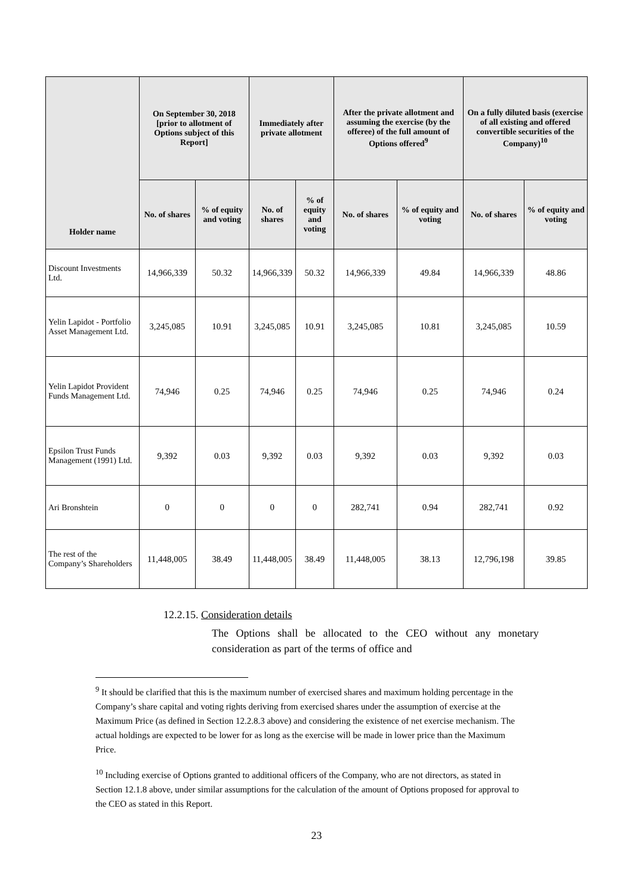| Holder name | On September 30, 2018 [prior to allotment of Options subject of this Report] | | Immediately after private allotment | | After the private allotment and assuming the exercise (by the offeree) of the full amount of Options offered<sup>9</sup> | | On a fully diluted basis (exercise of all existing and offered convertible securities of the Company)<sup>10</sup> | |
| --- | --- | --- | --- | --- | --- | --- | --- | --- |
| | No. of shares | % of equity and voting | No. of shares | % of equity and voting | No. of shares | % of equity and voting | No. of shares | % of equity and voting |
| Discount Investments Ltd. | 14,966,339 | 50.32 | 14,966,339 | 50.32 | 14,966,339 | 49.84 | 14,966,339 | 48.86 |
| Yelin Lapidot - Portfolio Asset Management Ltd. | 3,245,085 | 10.91 | 3,245,085 | 10.91 | 3,245,085 | 10.81 | 3,245,085 | 10.59 |
| Yelin Lapidot Provident Funds Management Ltd. | 74,946 | 0.25 | 74,946 | 0.25 | 74,946 | 0.25 | 74,946 | 0.24 |
| Epsilon Trust Funds Management (1991) Ltd. | 9,392 | 0.03 | 9,392 | 0.03 | 9,392 | 0.03 | 9,392 | 0.03 |
| Ari Bronshtein | 0 | 0 | 0 | 0 | 282,741 | 0.94 | 282,741 | 0.92 |
| The rest of the Company’s Shareholders | 11,448,005 | 38.49 | 11,448,005 | 38.49 | 11,448,005 | 38.13 | 12,796,198 | 39.85 |
12.2.15. Consideration details
The Options shall be allocated to the CEO without any monetary consideration as part of the terms of office and
<sup>9</sup> It should be clarified that this is the maximum number of exercised shares and maximum holding percentage in the Company’s share capital and voting rights deriving from exercised shares under the assumption of exercise at the Maximum Price (as defined in Section 12.2.8.3 above) and considering the existence of net exercise mechanism. The actual holdings are expected to be lower for as long as the exercise will be made in lower price than the Maximum Price.
<sup>10</sup> Including exercise of Options granted to additional officers of the Company, who are not directors, as stated in Section 12.1.8 above, under similar assumptions for the calculation of the amount of Options proposed for approval to the CEO as stated in this Report.
23